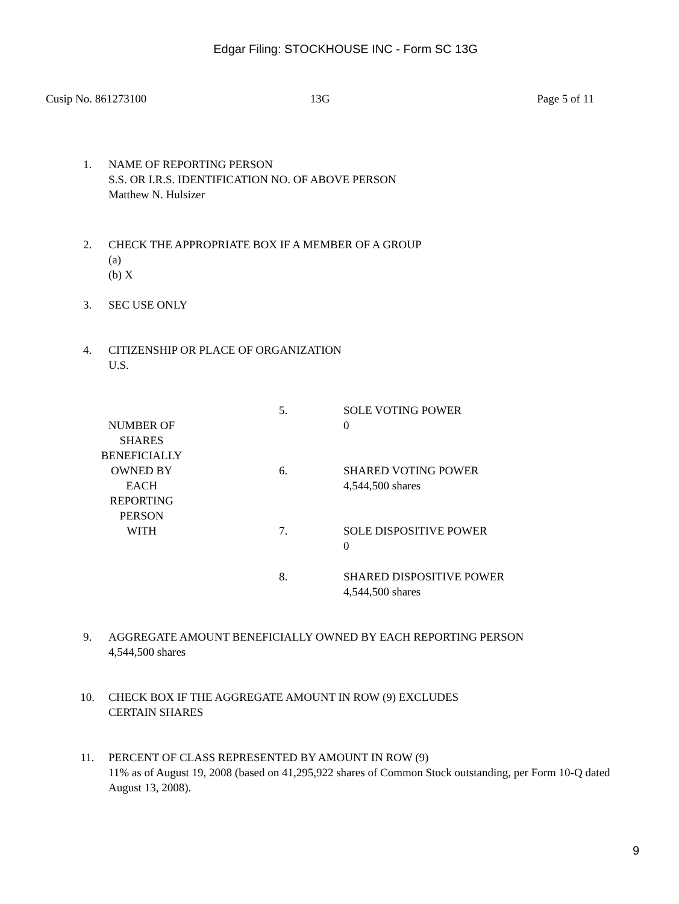Edgar Filing: STOCKHOUSE INC - Form SC 13G
Cusip No. 861273100 13G Page 5 of 11
1. NAME OF REPORTING PERSON
S.S. OR I.R.S. IDENTIFICATION NO. OF ABOVE PERSON
Matthew N. Hulsizer
2. CHECK THE APPROPRIATE BOX IF A MEMBER OF A GROUP
(a)
(b) X
3. SEC USE ONLY
4. CITIZENSHIP OR PLACE OF ORGANIZATION
U.S.
| NUMBER OF SHARES BENEFICIALLY OWNED BY EACH REPORTING PERSON WITH | | 5. | | SOLE VOTING POWER 0 |
| | | 6. | | SHARED VOTING POWER 4,544,500 shares |
| | | 7. | | SOLE DISPOSITIVE POWER 0 |
| | | 8. | | SHARED DISPOSITIVE POWER 4,544,500 shares |
9. AGGREGATE AMOUNT BENEFICIALLY OWNED BY EACH REPORTING PERSON
4,544,500 shares
10. CHECK BOX IF THE AGGREGATE AMOUNT IN ROW (9) EXCLUDES
CERTAIN SHARES
11. PERCENT OF CLASS REPRESENTED BY AMOUNT IN ROW (9)
11% as of August 19, 2008 (based on 41,295,922 shares of Common Stock outstanding, per Form 10-Q dated August 13, 2008).
9